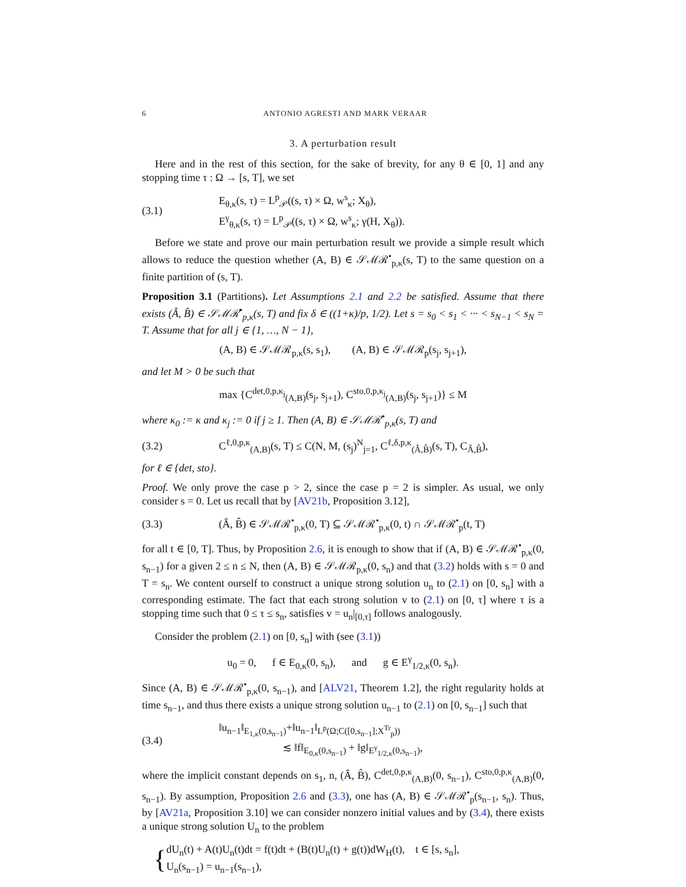6 ANTONIO AGRESTI AND MARK VERAAR
3. A perturbation result
Here and in the rest of this section, for the sake of brevity, for any θ ∈ [0, 1] and any stopping time τ : Ω → [s, T], we set
(3.1) E<sub>θ,κ</sub>(s, τ) = L<sup>p</sup><sub>𝒫</sub>((s, τ) × Ω, w<sup>s</sup><sub>κ</sub>; X<sub>θ</sub>),
E<sup>γ</sup><sub>θ,κ</sub>(s, τ) = L<sup>p</sup><sub>𝒫</sub>((s, τ) × Ω, w<sup>s</sup><sub>κ</sub>; γ(H, X<sub>θ</sub>)).
Before we state and prove our main perturbation result we provide a simple result which allows to reduce the question whether (A, B) ∈ 𝒮ℳℛ<sup>•</sup><sub>p,κ</sub>(s, T) to the same question on a finite partition of (s, T).
Proposition 3.1 (Partitions). Let Assumptions 2.1 and 2.2 be satisfied. Assume that there exists (Â, B̂) ∈ 𝒮ℳℛ<sup>•</sup><sub>p,κ</sub>(s, T) and fix δ ∈ ((1+κ)/p, 1/2). Let s = s<sub>0</sub> < s<sub>1</sub> < ··· < s<sub>N−1</sub> < s<sub>N</sub> = T. Assume that for all j ∈ {1, …, N − 1},
(A, B) ∈ 𝒮ℳℛ<sub>p,κ</sub>(s, s<sub>1</sub>), (A, B) ∈ 𝒮ℳℛ<sub>p</sub>(s<sub>j</sub>, s<sub>j+1</sub>),
and let M > 0 be such that
max {C<sup>det,0,p,κ<sub>j</sub></sup><sub>(A,B)</sub>(s<sub>j</sub>, s<sub>j+1</sub>), C<sup>sto,0,p,κ<sub>j</sub></sup><sub>(A,B)</sub>(s<sub>j</sub>, s<sub>j+1</sub>)} ≤ M
where κ<sub>0</sub> := κ and κ<sub>j</sub> := 0 if j ≥ 1. Then (A, B) ∈ 𝒮ℳℛ<sup>•</sup><sub>p,κ</sub>(s, T) and
(3.2) C<sup>ℓ,0,p,κ</sup><sub>(A,B)</sub>(s, T) ≤ C(N, M, (s<sub>j</sub>)<sup>N</sup><sub>j=1</sub>, C<sup>ℓ,δ,p,κ</sup><sub>(Â,B̂)</sub>(s, T), C<sub>Â,B̂</sub>),
for ℓ ∈ {det, sto}.
Proof. We only prove the case p > 2, since the case p = 2 is simpler. As usual, we only consider s = 0. Let us recall that by [AV21b, Proposition 3.12],
(3.3) (Â, B̂) ∈ 𝒮ℳℛ<sup>•</sup><sub>p,κ</sub>(0, T) ⊆ 𝒮ℳℛ<sup>•</sup><sub>p,κ</sub>(0, t) ∩ 𝒮ℳℛ<sup>•</sup><sub>p</sub>(t, T)
for all t ∈ [0, T]. Thus, by Proposition 2.6, it is enough to show that if (A, B) ∈ 𝒮ℳℛ<sup>•</sup><sub>p,κ</sub>(0, s<sub>n−1</sub>) for a given 2 ≤ n ≤ N, then (A, B) ∈ 𝒮ℳℛ<sub>p,κ</sub>(0, s<sub>n</sub>) and that (3.2) holds with s = 0 and T = s<sub>n</sub>. We content ourself to construct a unique strong solution u<sub>n</sub> to (2.1) on [0, s<sub>n</sub>] with a corresponding estimate. The fact that each strong solution v to (2.1) on [0, τ] where τ is a stopping time such that 0 ≤ τ ≤ s<sub>n</sub>, satisfies v = u<sub>n</sub>|<sub>[0,τ]</sub> follows analogously.
Consider the problem (2.1) on [0, s<sub>n</sub>] with (see (3.1))
u<sub>0</sub> = 0, f ∈ E<sub>0,κ</sub>(0, s<sub>n</sub>), and g ∈ E<sup>γ</sup><sub>1/2,κ</sub>(0, s<sub>n</sub>).
Since (A, B) ∈ 𝒮ℳℛ<sup>•</sup><sub>p,κ</sub>(0, s<sub>n−1</sub>), and [ALV21, Theorem 1.2], the right regularity holds at time s<sub>n−1</sub>, and thus there exists a unique strong solution u<sub>n−1</sub> to (2.1) on [0, s<sub>n−1</sub>] such that
(3.4) ‖u<sub>n−1</sub>‖<sub>E<sub>1,κ</sub>(0,s<sub>n−1</sub>)</sub>+‖u<sub>n−1</sub>‖<sub>L<sup>p</sup>(Ω;C([0,s<sub>n−1</sub>];X<sup>Tr</sup><sub>p</sub>))</sub>
≲ ‖f‖<sub>E<sub>0,κ</sub>(0,s<sub>n−1</sub>)</sub> + ‖g‖<sub>E<sup>γ</sup><sub>1/2,κ</sub>(0,s<sub>n−1</sub>)</sub>,
where the implicit constant depends on s<sub>1</sub>, n, (Â, B̂), C<sup>det,0,p,κ</sup><sub>(A,B)</sub>(0, s<sub>n−1</sub>), C<sup>sto,0,p,κ</sup><sub>(A,B)</sub>(0, s<sub>n−1</sub>). By assumption, Proposition 2.6 and (3.3), one has (A, B) ∈ 𝒮ℳℛ<sup>•</sup><sub>p</sub>(s<sub>n−1</sub>, s<sub>n</sub>). Thus, by [AV21a, Proposition 3.10] we can consider nonzero initial values and by (3.4), there exists a unique strong solution U<sub>n</sub> to the problem
{ dU<sub>n</sub>(t) + A(t)U<sub>n</sub>(t)dt = f(t)dt + (B(t)U<sub>n</sub>(t) + g(t))dW<sub>H</sub>(t), t ∈ [s, s<sub>n</sub>],
U<sub>n</sub>(s<sub>n−1</sub>) = u<sub>n−1</sub>(s<sub>n−1</sub>),